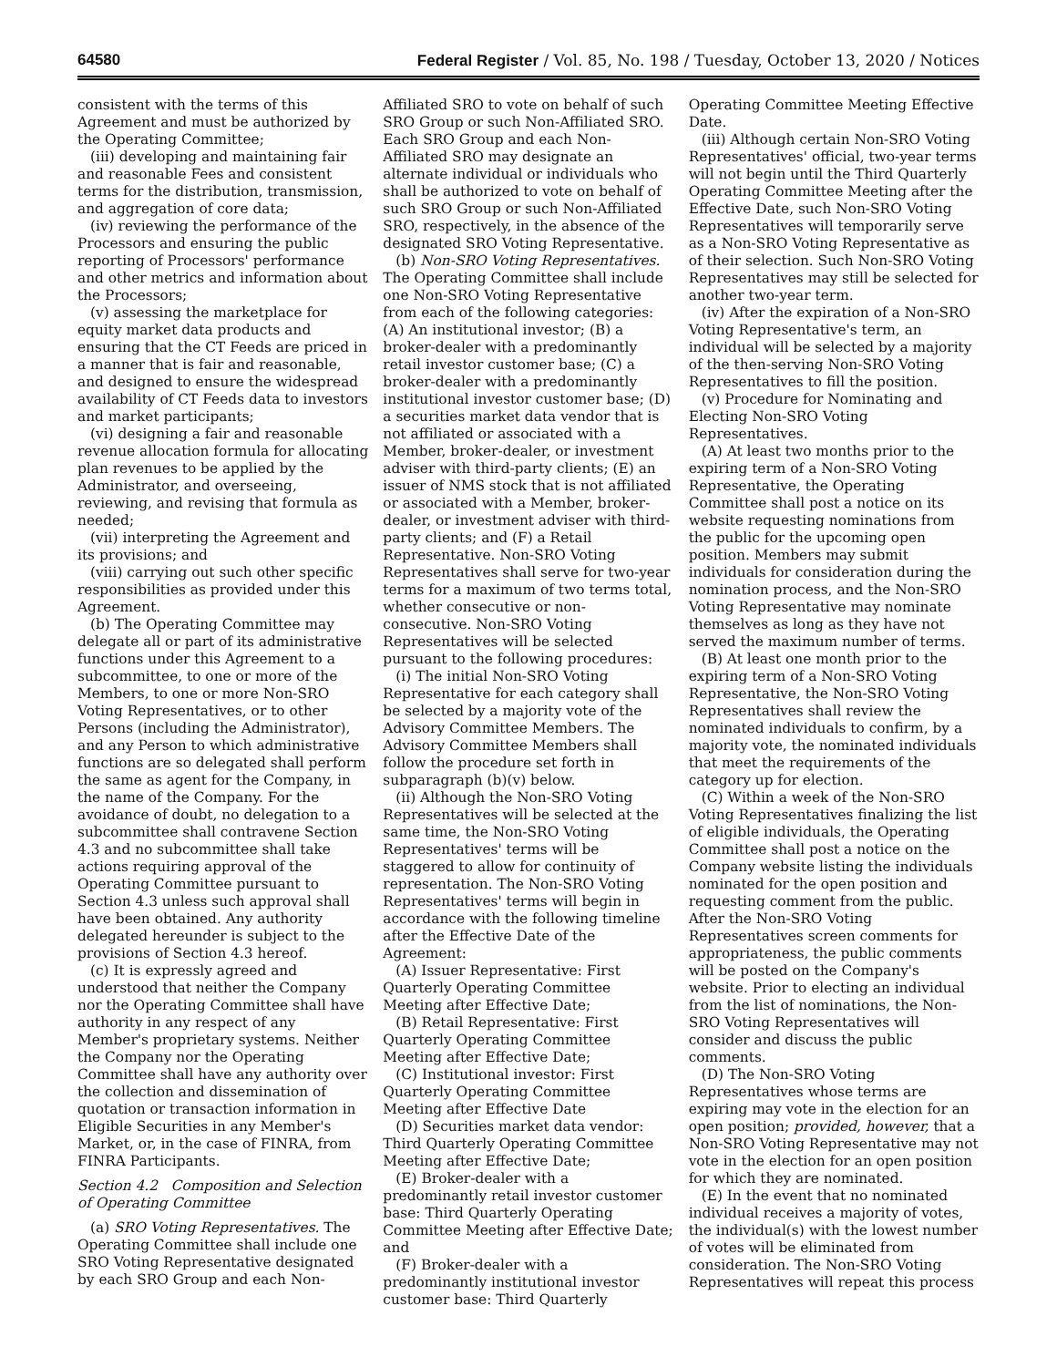64580 Federal Register / Vol. 85, No. 198 / Tuesday, October 13, 2020 / Notices
consistent with the terms of this Agreement and must be authorized by the Operating Committee;
(iii) developing and maintaining fair and reasonable Fees and consistent terms for the distribution, transmission, and aggregation of core data;
(iv) reviewing the performance of the Processors and ensuring the public reporting of Processors' performance and other metrics and information about the Processors;
(v) assessing the marketplace for equity market data products and ensuring that the CT Feeds are priced in a manner that is fair and reasonable, and designed to ensure the widespread availability of CT Feeds data to investors and market participants;
(vi) designing a fair and reasonable revenue allocation formula for allocating plan revenues to be applied by the Administrator, and overseeing, reviewing, and revising that formula as needed;
(vii) interpreting the Agreement and its provisions; and
(viii) carrying out such other specific responsibilities as provided under this Agreement.
(b) The Operating Committee may delegate all or part of its administrative functions under this Agreement to a subcommittee, to one or more of the Members, to one or more Non-SRO Voting Representatives, or to other Persons (including the Administrator), and any Person to which administrative functions are so delegated shall perform the same as agent for the Company, in the name of the Company. For the avoidance of doubt, no delegation to a subcommittee shall contravene Section 4.3 and no subcommittee shall take actions requiring approval of the Operating Committee pursuant to Section 4.3 unless such approval shall have been obtained. Any authority delegated hereunder is subject to the provisions of Section 4.3 hereof.
(c) It is expressly agreed and understood that neither the Company nor the Operating Committee shall have authority in any respect of any Member's proprietary systems. Neither the Company nor the Operating Committee shall have any authority over the collection and dissemination of quotation or transaction information in Eligible Securities in any Member's Market, or, in the case of FINRA, from FINRA Participants.
Section 4.2 Composition and Selection of Operating Committee
(a) SRO Voting Representatives. The Operating Committee shall include one SRO Voting Representative designated by each SRO Group and each Non-
Affiliated SRO to vote on behalf of such SRO Group or such Non-Affiliated SRO. Each SRO Group and each Non-Affiliated SRO may designate an alternate individual or individuals who shall be authorized to vote on behalf of such SRO Group or such Non-Affiliated SRO, respectively, in the absence of the designated SRO Voting Representative.
(b) Non-SRO Voting Representatives. The Operating Committee shall include one Non-SRO Voting Representative from each of the following categories: (A) An institutional investor; (B) a broker-dealer with a predominantly retail investor customer base; (C) a broker-dealer with a predominantly institutional investor customer base; (D) a securities market data vendor that is not affiliated or associated with a Member, broker-dealer, or investment adviser with third-party clients; (E) an issuer of NMS stock that is not affiliated or associated with a Member, broker-dealer, or investment adviser with third-party clients; and (F) a Retail Representative. Non-SRO Voting Representatives shall serve for two-year terms for a maximum of two terms total, whether consecutive or non-consecutive. Non-SRO Voting Representatives will be selected pursuant to the following procedures:
(i) The initial Non-SRO Voting Representative for each category shall be selected by a majority vote of the Advisory Committee Members. The Advisory Committee Members shall follow the procedure set forth in subparagraph (b)(v) below.
(ii) Although the Non-SRO Voting Representatives will be selected at the same time, the Non-SRO Voting Representatives' terms will be staggered to allow for continuity of representation. The Non-SRO Voting Representatives' terms will begin in accordance with the following timeline after the Effective Date of the Agreement:
(A) Issuer Representative: First Quarterly Operating Committee Meeting after Effective Date;
(B) Retail Representative: First Quarterly Operating Committee Meeting after Effective Date;
(C) Institutional investor: First Quarterly Operating Committee Meeting after Effective Date
(D) Securities market data vendor: Third Quarterly Operating Committee Meeting after Effective Date;
(E) Broker-dealer with a predominantly retail investor customer base: Third Quarterly Operating Committee Meeting after Effective Date; and
(F) Broker-dealer with a predominantly institutional investor customer base: Third Quarterly
Operating Committee Meeting Effective Date.
(iii) Although certain Non-SRO Voting Representatives' official, two-year terms will not begin until the Third Quarterly Operating Committee Meeting after the Effective Date, such Non-SRO Voting Representatives will temporarily serve as a Non-SRO Voting Representative as of their selection. Such Non-SRO Voting Representatives may still be selected for another two-year term.
(iv) After the expiration of a Non-SRO Voting Representative's term, an individual will be selected by a majority of the then-serving Non-SRO Voting Representatives to fill the position.
(v) Procedure for Nominating and Electing Non-SRO Voting Representatives.
(A) At least two months prior to the expiring term of a Non-SRO Voting Representative, the Operating Committee shall post a notice on its website requesting nominations from the public for the upcoming open position. Members may submit individuals for consideration during the nomination process, and the Non-SRO Voting Representative may nominate themselves as long as they have not served the maximum number of terms.
(B) At least one month prior to the expiring term of a Non-SRO Voting Representative, the Non-SRO Voting Representatives shall review the nominated individuals to confirm, by a majority vote, the nominated individuals that meet the requirements of the category up for election.
(C) Within a week of the Non-SRO Voting Representatives finalizing the list of eligible individuals, the Operating Committee shall post a notice on the Company website listing the individuals nominated for the open position and requesting comment from the public. After the Non-SRO Voting Representatives screen comments for appropriateness, the public comments will be posted on the Company's website. Prior to electing an individual from the list of nominations, the Non-SRO Voting Representatives will consider and discuss the public comments.
(D) The Non-SRO Voting Representatives whose terms are expiring may vote in the election for an open position; provided, however, that a Non-SRO Voting Representative may not vote in the election for an open position for which they are nominated.
(E) In the event that no nominated individual receives a majority of votes, the individual(s) with the lowest number of votes will be eliminated from consideration. The Non-SRO Voting Representatives will repeat this process